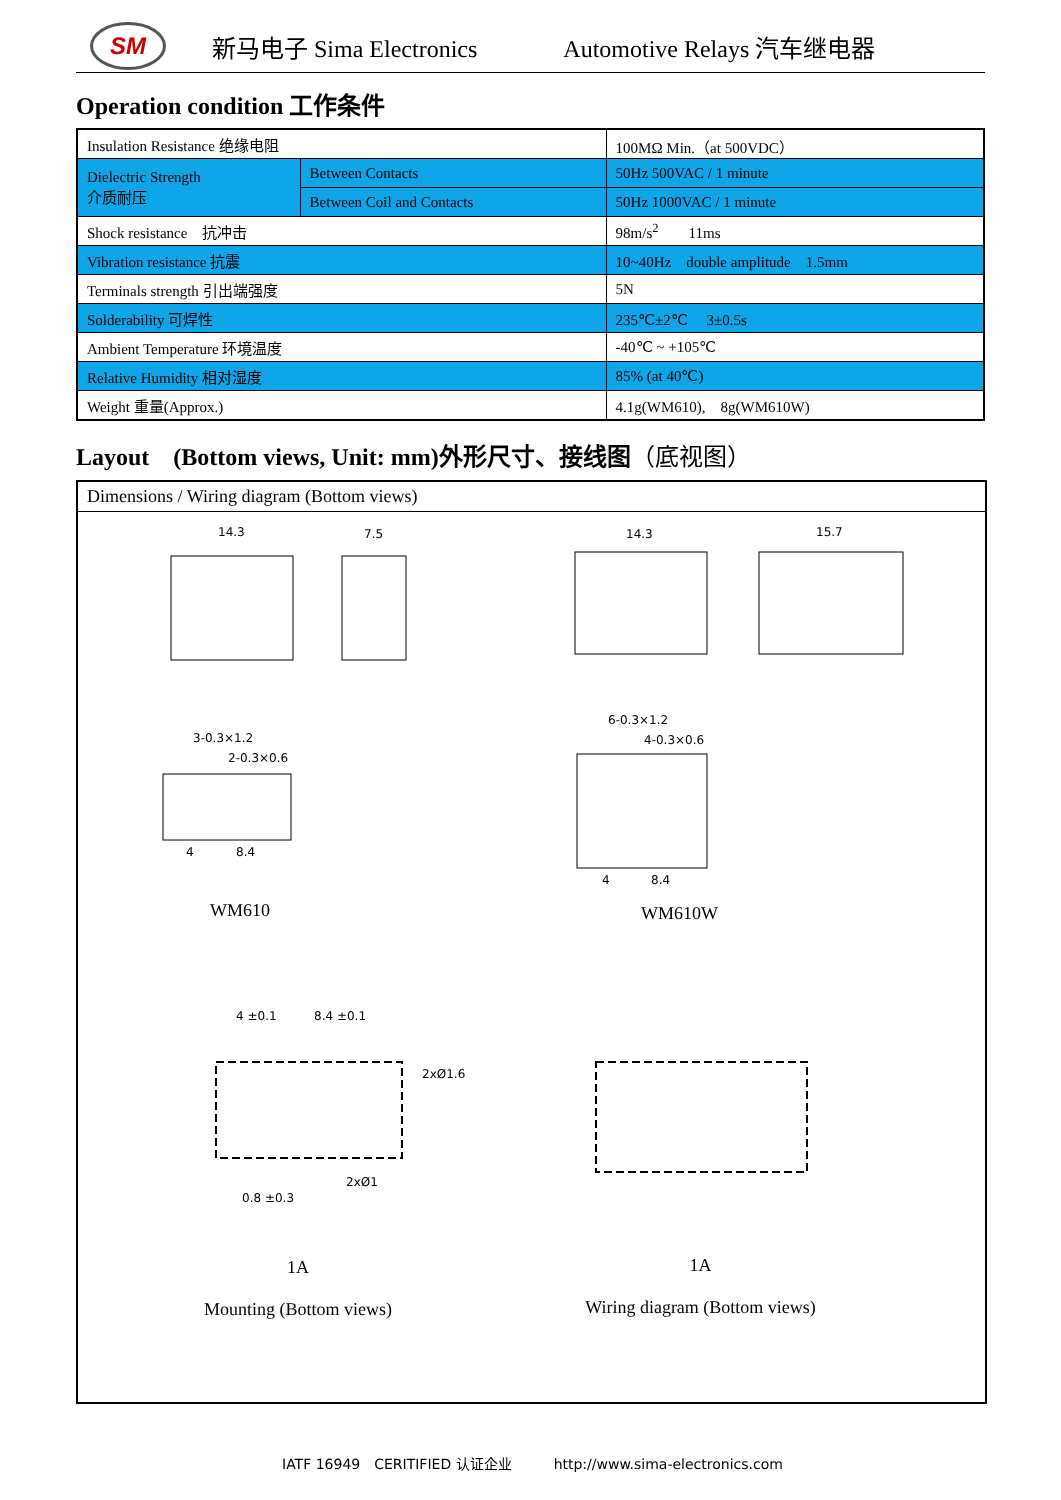SM
新马电子 Sima Electronics Automotive Relays 汽车继电器
Operation condition 工作条件
| Insulation Resistance 绝缘电阻 | | 100MΩ Min.（at 500VDC） |
| Dielectric Strength 介质耐压 | Between Contacts | 50Hz 500VAC / 1 minute |
| | Between Coil and Contacts | 50Hz 1000VAC / 1 minute |
| Shock resistance 抗冲击 | | 98m/s<sup>2</sup> 11ms |
| Vibration resistance 抗震 | | 10~40Hz double amplitude 1.5mm |
| Terminals strength 引出端强度 | | 5N |
| Solderability 可焊性 | | 235℃±2℃ 3±0.5s |
| Ambient Temperature 环境温度 | | -40℃ ~ +105℃ |
| Relative Humidity 相对湿度 | | 85% (at 40℃) |
| Weight 重量(Approx.) | | 4.1g(WM610), 8g(WM610W) |
Layout　(Bottom views, Unit: mm)外形尺寸、接线图（底视图）
Dimensions / Wiring diagram (Bottom views)
14.3
7.5
14.3
15.7
3-0.3×1.2
2-0.3×0.6
4
8.4
6-0.3×1.2
4-0.3×0.6
4
8.4
4 ±0.1
8.4 ±0.1
2xØ1.6
2xØ1
0.8 ±0.3
WM610 WM610W
1A
Mounting (Bottom views)
1A
Wiring diagram (Bottom views)
IATF 16949　CERITIFIED 认证企业　　　http://www.sima-electronics.com